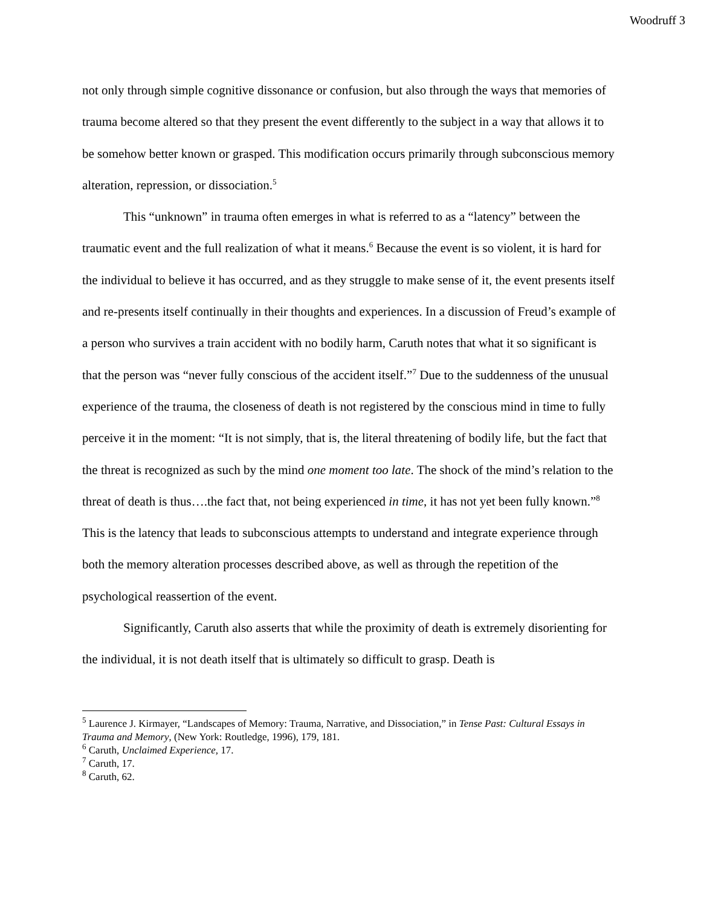Woodruff 3
not only through simple cognitive dissonance or confusion, but also through the ways that memories of trauma become altered so that they present the event differently to the subject in a way that allows it to be somehow better known or grasped. This modification occurs primarily through subconscious memory alteration, repression, or dissociation.<sup>5</sup>
This “unknown” in trauma often emerges in what is referred to as a “latency” between the traumatic event and the full realization of what it means.<sup>6</sup> Because the event is so violent, it is hard for the individual to believe it has occurred, and as they struggle to make sense of it, the event presents itself and re-presents itself continually in their thoughts and experiences. In a discussion of Freud’s example of a person who survives a train accident with no bodily harm, Caruth notes that what it so significant is that the person was “never fully conscious of the accident itself.”<sup>7</sup> Due to the suddenness of the unusual experience of the trauma, the closeness of death is not registered by the conscious mind in time to fully perceive it in the moment: “It is not simply, that is, the literal threatening of bodily life, but the fact that the threat is recognized as such by the mind one moment too late. The shock of the mind’s relation to the threat of death is thus….the fact that, not being experienced in time, it has not yet been fully known.”<sup>8</sup> This is the latency that leads to subconscious attempts to understand and integrate experience through both the memory alteration processes described above, as well as through the repetition of the psychological reassertion of the event.
Significantly, Caruth also asserts that while the proximity of death is extremely disorienting for the individual, it is not death itself that is ultimately so difficult to grasp. Death is
<sup>5</sup> Laurence J. Kirmayer, “Landscapes of Memory: Trauma, Narrative, and Dissociation,” in Tense Past: Cultural Essays in Trauma and Memory, (New York: Routledge, 1996), 179, 181.
<sup>6</sup> Caruth, Unclaimed Experience, 17.
<sup>7</sup> Caruth, 17.
<sup>8</sup> Caruth, 62.